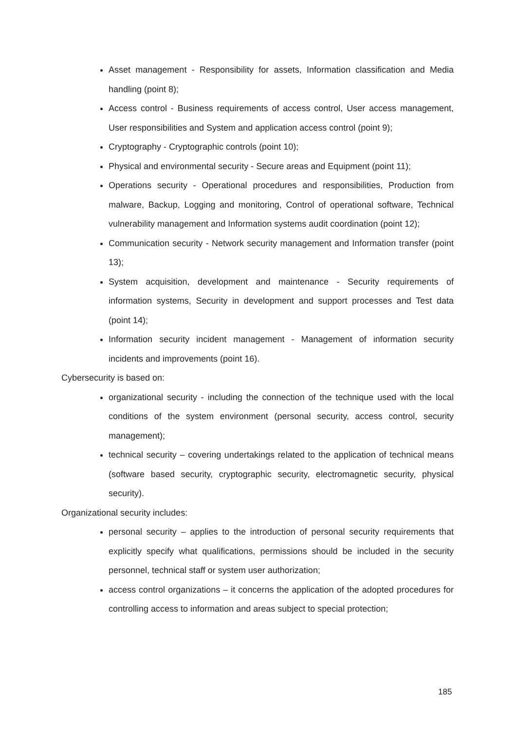Asset management - Responsibility for assets, Information classification and Media handling (point 8);
Access control - Business requirements of access control, User access management, User responsibilities and System and application access control (point 9);
Cryptography - Cryptographic controls (point 10);
Physical and environmental security - Secure areas and Equipment (point 11);
Operations security - Operational procedures and responsibilities, Production from malware, Backup, Logging and monitoring, Control of operational software, Technical vulnerability management and Information systems audit coordination (point 12);
Communication security - Network security management and Information transfer (point 13);
System acquisition, development and maintenance - Security requirements of information systems, Security in development and support processes and Test data (point 14);
Information security incident management - Management of information security incidents and improvements (point 16).
Cybersecurity is based on:
organizational security - including the connection of the technique used with the local conditions of the system environment (personal security, access control, security management);
technical security – covering undertakings related to the application of technical means (software based security, cryptographic security, electromagnetic security, physical security).
Organizational security includes:
personal security – applies to the introduction of personal security requirements that explicitly specify what qualifications, permissions should be included in the security personnel, technical staff or system user authorization;
access control organizations – it concerns the application of the adopted procedures for controlling access to information and areas subject to special protection;
185